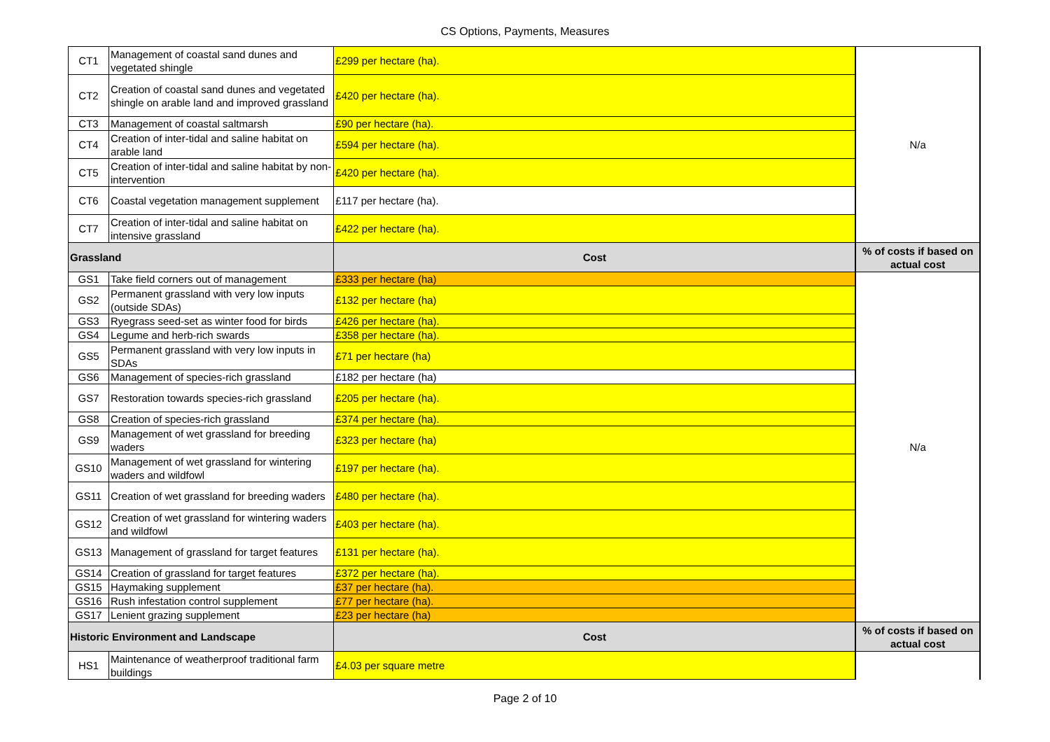CS Options, Payments, Measures
| CT1 | Management of coastal sand dunes and vegetated shingle | £299 per hectare (ha). | N/a |
| CT2 | Creation of coastal sand dunes and vegetated shingle on arable land and improved grassland | £420 per hectare (ha). | |
| CT3 | Management of coastal saltmarsh | £90 per hectare (ha). | |
| CT4 | Creation of inter-tidal and saline habitat on arable land | £594 per hectare (ha). | |
| CT5 | Creation of inter-tidal and saline habitat by non-intervention | £420 per hectare (ha). | |
| CT6 | Coastal vegetation management supplement | £117 per hectare (ha). | |
| CT7 | Creation of inter-tidal and saline habitat on intensive grassland | £422 per hectare (ha). | |
| Grassland | | Cost | % of costs if based on actual cost |
| GS1 | Take field corners out of management | £333 per hectare (ha) | N/a |
| GS2 | Permanent grassland with very low inputs (outside SDAs) | £132 per hectare (ha) | |
| GS3 | Ryegrass seed-set as winter food for birds | £426 per hectare (ha). | |
| GS4 | Legume and herb-rich swards | £358 per hectare (ha). | |
| GS5 | Permanent grassland with very low inputs in SDAs | £71 per hectare (ha) | |
| GS6 | Management of species-rich grassland | £182 per hectare (ha) | |
| GS7 | Restoration towards species-rich grassland | £205 per hectare (ha). | |
| GS8 | Creation of species-rich grassland | £374 per hectare (ha). | |
| GS9 | Management of wet grassland for breeding waders | £323 per hectare (ha) | |
| GS10 | Management of wet grassland for wintering waders and wildfowl | £197 per hectare (ha). | |
| GS11 | Creation of wet grassland for breeding waders | £480 per hectare (ha). | |
| GS12 | Creation of wet grassland for wintering waders and wildfowl | £403 per hectare (ha). | |
| GS13 | Management of grassland for target features | £131 per hectare (ha). | |
| GS14 | Creation of grassland for target features | £372 per hectare (ha). | |
| GS15 | Haymaking supplement | £37 per hectare (ha). | |
| GS16 | Rush infestation control supplement | £77 per hectare (ha). | |
| GS17 | Lenient grazing supplement | £23 per hectare (ha) | |
| Historic Environment and Landscape | | Cost | % of costs if based on actual cost |
| HS1 | Maintenance of weatherproof traditional farm buildings | £4.03 per square metre | |
Page 2 of 10